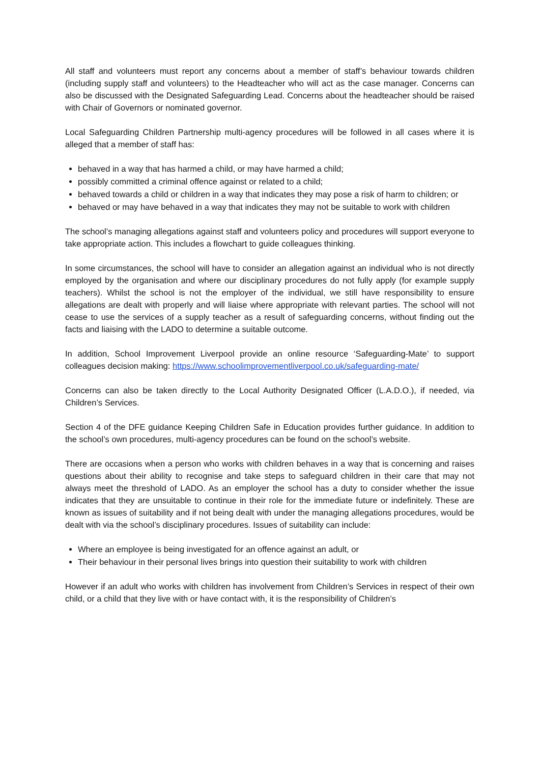All staff and volunteers must report any concerns about a member of staff’s behaviour towards children (including supply staff and volunteers) to the Headteacher who will act as the case manager. Concerns can also be discussed with the Designated Safeguarding Lead. Concerns about the headteacher should be raised with Chair of Governors or nominated governor.
Local Safeguarding Children Partnership multi-agency procedures will be followed in all cases where it is alleged that a member of staff has:
behaved in a way that has harmed a child, or may have harmed a child;
possibly committed a criminal offence against or related to a child;
behaved towards a child or children in a way that indicates they may pose a risk of harm to children; or
behaved or may have behaved in a way that indicates they may not be suitable to work with children
The school’s managing allegations against staff and volunteers policy and procedures will support everyone to take appropriate action. This includes a flowchart to guide colleagues thinking.
In some circumstances, the school will have to consider an allegation against an individual who is not directly employed by the organisation and where our disciplinary procedures do not fully apply (for example supply teachers). Whilst the school is not the employer of the individual, we still have responsibility to ensure allegations are dealt with properly and will liaise where appropriate with relevant parties. The school will not cease to use the services of a supply teacher as a result of safeguarding concerns, without finding out the facts and liaising with the LADO to determine a suitable outcome.
In addition, School Improvement Liverpool provide an online resource ‘Safeguarding-Mate’ to support colleagues decision making: https://www.schoolimprovementliverpool.co.uk/safeguarding-mate/
Concerns can also be taken directly to the Local Authority Designated Officer (L.A.D.O.), if needed, via Children’s Services.
Section 4 of the DFE guidance Keeping Children Safe in Education provides further guidance. In addition to the school’s own procedures, multi-agency procedures can be found on the school’s website.
There are occasions when a person who works with children behaves in a way that is concerning and raises questions about their ability to recognise and take steps to safeguard children in their care that may not always meet the threshold of LADO. As an employer the school has a duty to consider whether the issue indicates that they are unsuitable to continue in their role for the immediate future or indefinitely. These are known as issues of suitability and if not being dealt with under the managing allegations procedures, would be dealt with via the school’s disciplinary procedures. Issues of suitability can include:
Where an employee is being investigated for an offence against an adult, or
Their behaviour in their personal lives brings into question their suitability to work with children
However if an adult who works with children has involvement from Children’s Services in respect of their own child, or a child that they live with or have contact with, it is the responsibility of Children’s